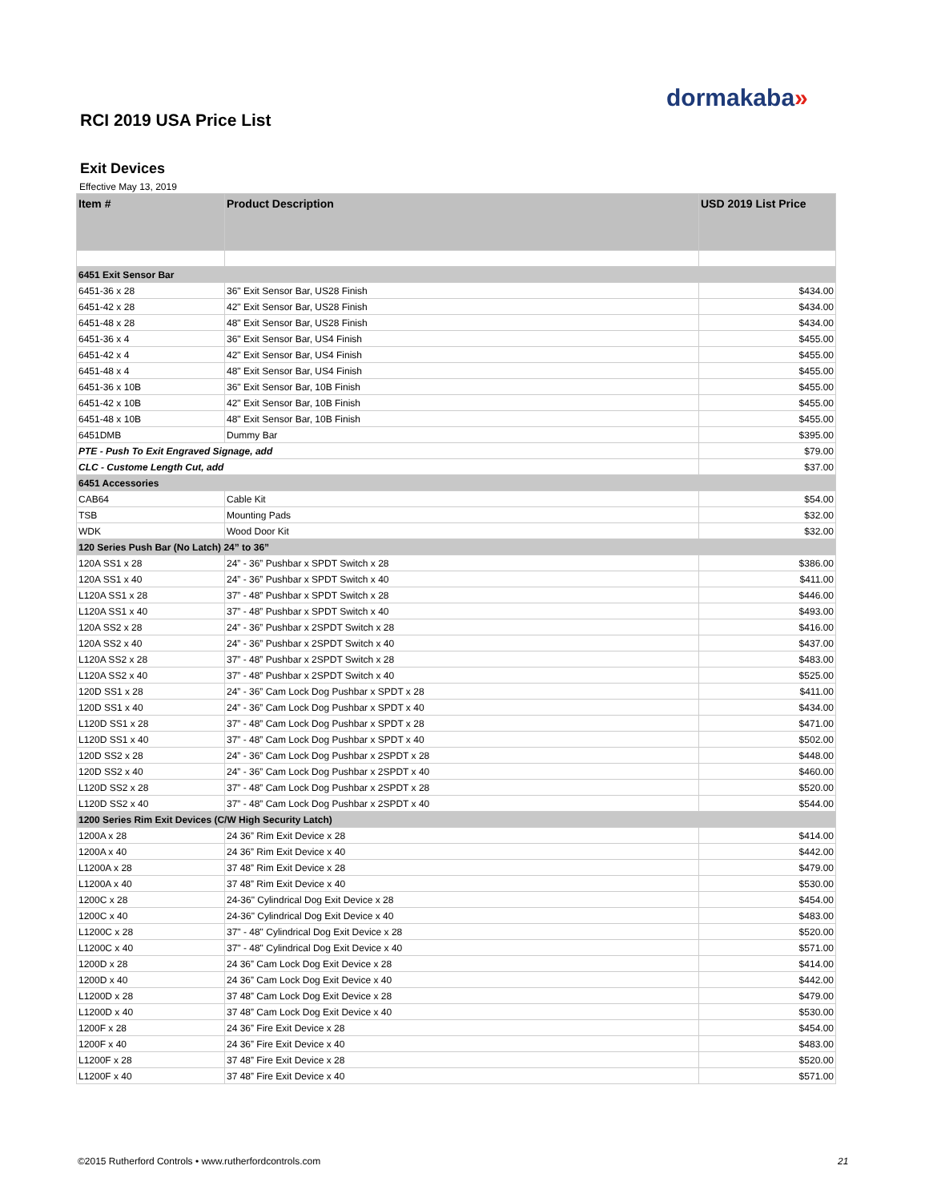dormakaba»
RCI 2019 USA Price List
Exit Devices
Effective May 13, 2019
| Item # | Product Description | USD 2019 List Price |
| --- | --- | --- |
| 6451 Exit Sensor Bar | | |
| 6451-36 x 28 | 36" Exit Sensor Bar, US28 Finish | $434.00 |
| 6451-42 x 28 | 42" Exit Sensor Bar, US28 Finish | $434.00 |
| 6451-48 x 28 | 48" Exit Sensor Bar, US28 Finish | $434.00 |
| 6451-36 x 4 | 36" Exit Sensor Bar, US4 Finish | $455.00 |
| 6451-42 x 4 | 42" Exit Sensor Bar, US4 Finish | $455.00 |
| 6451-48 x 4 | 48" Exit Sensor Bar, US4 Finish | $455.00 |
| 6451-36 x 10B | 36" Exit Sensor Bar, 10B Finish | $455.00 |
| 6451-42 x 10B | 42" Exit Sensor Bar, 10B Finish | $455.00 |
| 6451-48 x 10B | 48" Exit Sensor Bar, 10B Finish | $455.00 |
| 6451DMB | Dummy Bar | $395.00 |
| PTE - Push To Exit Engraved Signage, add | | $79.00 |
| CLC - Custome Length Cut, add | | $37.00 |
| 6451 Accessories | | |
| CAB64 | Cable Kit | $54.00 |
| TSB | Mounting Pads | $32.00 |
| WDK | Wood Door Kit | $32.00 |
| 120 Series Push Bar (No Latch) 24” to 36” | | |
| 120A SS1 x 28 | 24” - 36” Pushbar x SPDT Switch x 28 | $386.00 |
| 120A SS1 x 40 | 24” - 36” Pushbar x SPDT Switch x 40 | $411.00 |
| L120A SS1 x 28 | 37” - 48” Pushbar x SPDT Switch x 28 | $446.00 |
| L120A SS1 x 40 | 37” - 48” Pushbar x SPDT Switch x 40 | $493.00 |
| 120A SS2 x 28 | 24” - 36” Pushbar x 2SPDT Switch x 28 | $416.00 |
| 120A SS2 x 40 | 24” - 36” Pushbar x 2SPDT Switch x 40 | $437.00 |
| L120A SS2 x 28 | 37” - 48” Pushbar x 2SPDT Switch x 28 | $483.00 |
| L120A SS2 x 40 | 37” - 48” Pushbar x 2SPDT Switch x 40 | $525.00 |
| 120D SS1 x 28 | 24” - 36” Cam Lock Dog Pushbar x SPDT x 28 | $411.00 |
| 120D SS1 x 40 | 24” - 36” Cam Lock Dog Pushbar x SPDT x 40 | $434.00 |
| L120D SS1 x 28 | 37” - 48” Cam Lock Dog Pushbar x SPDT x 28 | $471.00 |
| L120D SS1 x 40 | 37” - 48” Cam Lock Dog Pushbar x SPDT x 40 | $502.00 |
| 120D SS2 x 28 | 24” - 36” Cam Lock Dog Pushbar x 2SPDT x 28 | $448.00 |
| 120D SS2 x 40 | 24” - 36” Cam Lock Dog Pushbar x 2SPDT x 40 | $460.00 |
| L120D SS2 x 28 | 37” - 48” Cam Lock Dog Pushbar x 2SPDT x 28 | $520.00 |
| L120D SS2 x 40 | 37” - 48” Cam Lock Dog Pushbar x 2SPDT x 40 | $544.00 |
| 1200 Series Rim Exit Devices (C/W High Security Latch) | | |
| 1200A x 28 | 24 36” Rim Exit Device x 28 | $414.00 |
| 1200A x 40 | 24 36” Rim Exit Device x 40 | $442.00 |
| L1200A x 28 | 37 48” Rim Exit Device x 28 | $479.00 |
| L1200A x 40 | 37 48” Rim Exit Device x 40 | $530.00 |
| 1200C x 28 | 24-36" Cylindrical Dog Exit Device x 28 | $454.00 |
| 1200C x 40 | 24-36" Cylindrical Dog Exit Device x 40 | $483.00 |
| L1200C x 28 | 37" - 48" Cylindrical Dog Exit Device x 28 | $520.00 |
| L1200C x 40 | 37" - 48" Cylindrical Dog Exit Device x 40 | $571.00 |
| 1200D x 28 | 24 36” Cam Lock Dog Exit Device x 28 | $414.00 |
| 1200D x 40 | 24 36” Cam Lock Dog Exit Device x 40 | $442.00 |
| L1200D x 28 | 37 48” Cam Lock Dog Exit Device x 28 | $479.00 |
| L1200D x 40 | 37 48” Cam Lock Dog Exit Device x 40 | $530.00 |
| 1200F x 28 | 24 36” Fire Exit Device x 28 | $454.00 |
| 1200F x 40 | 24 36” Fire Exit Device x 40 | $483.00 |
| L1200F x 28 | 37 48” Fire Exit Device x 28 | $520.00 |
| L1200F x 40 | 37 48” Fire Exit Device x 40 | $571.00 |
©2015 Rutherford Controls • www.rutherfordcontrols.com
21